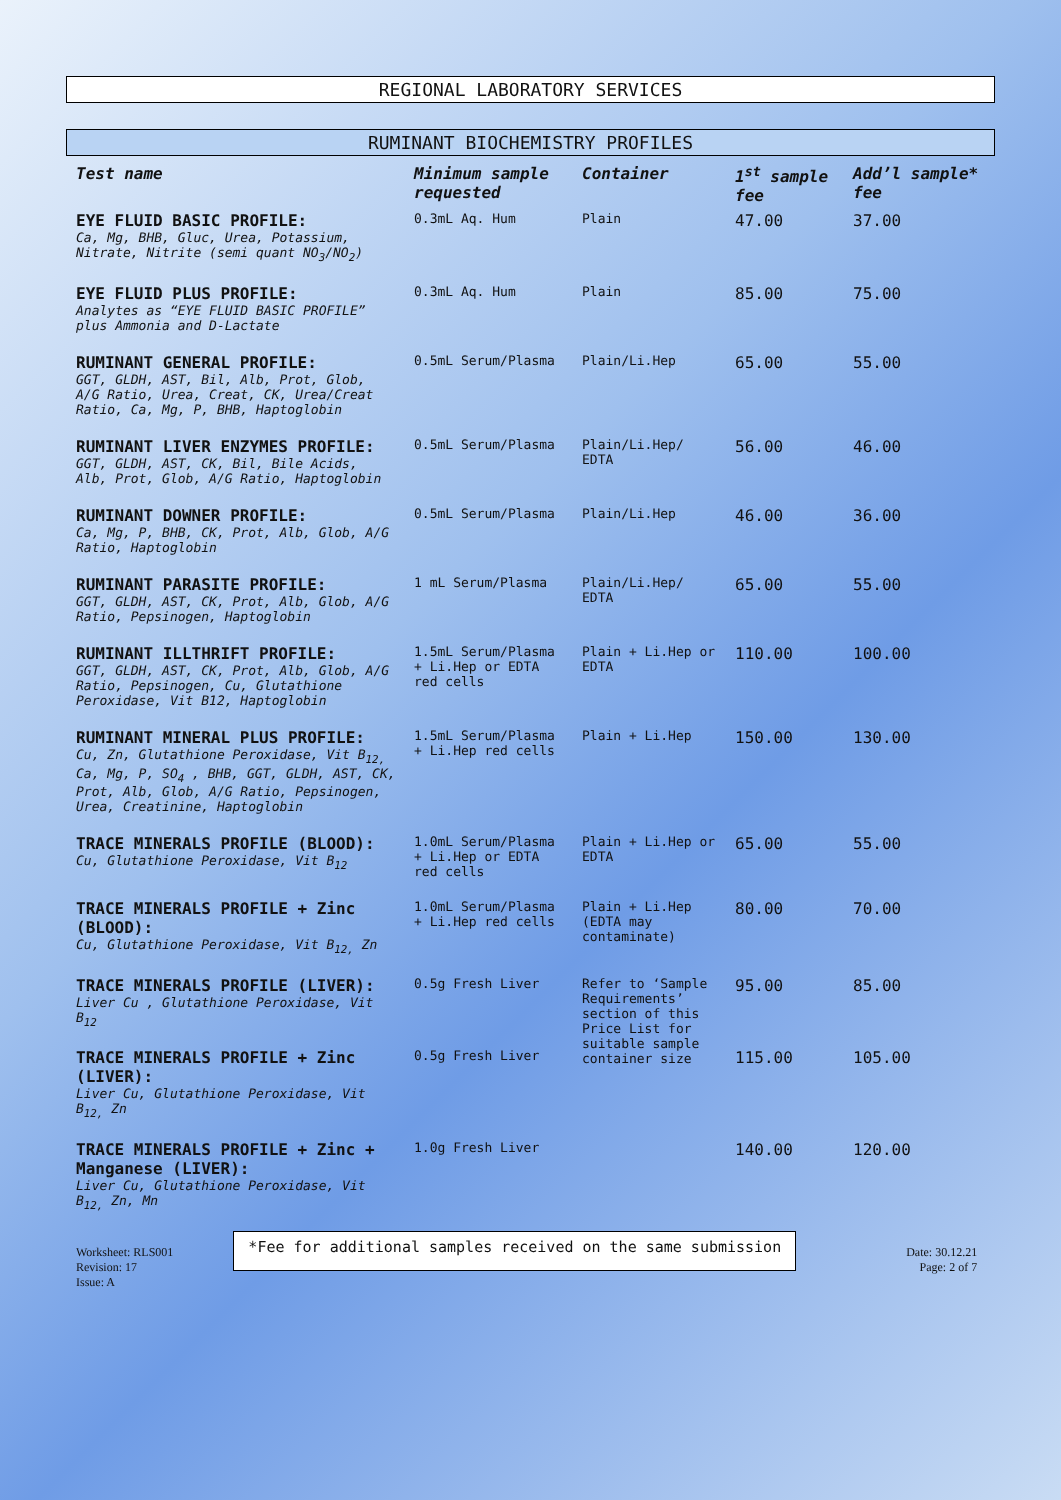REGIONAL LABORATORY SERVICES
RUMINANT BIOCHEMISTRY PROFILES
| Test name | Minimum sample requested | Container | 1<sup>st</sup> sample fee | Add’l sample* fee |
| --- | --- | --- | --- | --- |
| EYE FLUID BASIC PROFILE: Ca, Mg, BHB, Gluc, Urea, Potassium, Nitrate, Nitrite (semi quant NO<sub>3</sub>/NO<sub>2</sub>) | 0.3mL Aq. Hum | Plain | 47.00 | 37.00 |
| EYE FLUID PLUS PROFILE: Analytes as “EYE FLUID BASIC PROFILE” plus Ammonia and D-Lactate | 0.3mL Aq. Hum | Plain | 85.00 | 75.00 |
| RUMINANT GENERAL PROFILE: GGT, GLDH, AST, Bil, Alb, Prot, Glob, A/G Ratio, Urea, Creat, CK, Urea/Creat Ratio, Ca, Mg, P, BHB, Haptoglobin | 0.5mL Serum/Plasma | Plain/Li.Hep | 65.00 | 55.00 |
| RUMINANT LIVER ENZYMES PROFILE: GGT, GLDH, AST, CK, Bil, Bile Acids, Alb, Prot, Glob, A/G Ratio, Haptoglobin | 0.5mL Serum/Plasma | Plain/Li.Hep/ EDTA | 56.00 | 46.00 |
| RUMINANT DOWNER PROFILE: Ca, Mg, P, BHB, CK, Prot, Alb, Glob, A/G Ratio, Haptoglobin | 0.5mL Serum/Plasma | Plain/Li.Hep | 46.00 | 36.00 |
| RUMINANT PARASITE PROFILE: GGT, GLDH, AST, CK, Prot, Alb, Glob, A/G Ratio, Pepsinogen, Haptoglobin | 1 mL Serum/Plasma | Plain/Li.Hep/ EDTA | 65.00 | 55.00 |
| RUMINANT ILLTHRIFT PROFILE: GGT, GLDH, AST, CK, Prot, Alb, Glob, A/G Ratio, Pepsinogen, Cu, Glutathione Peroxidase, Vit B12, Haptoglobin | 1.5mL Serum/Plasma + Li.Hep or EDTA red cells | Plain + Li.Hep or EDTA | 110.00 | 100.00 |
| RUMINANT MINERAL PLUS PROFILE: Cu, Zn, Glutathione Peroxidase, Vit B<sub>12,</sub> Ca, Mg, P, SO<sub>4</sub> , BHB, GGT, GLDH, AST, CK, Prot, Alb, Glob, A/G Ratio, Pepsinogen, Urea, Creatinine, Haptoglobin | 1.5mL Serum/Plasma + Li.Hep red cells | Plain + Li.Hep | 150.00 | 130.00 |
| TRACE MINERALS PROFILE (BLOOD): Cu, Glutathione Peroxidase, Vit B<sub>12</sub> | 1.0mL Serum/Plasma + Li.Hep or EDTA red cells | Plain + Li.Hep or EDTA | 65.00 | 55.00 |
| TRACE MINERALS PROFILE + Zinc (BLOOD): Cu, Glutathione Peroxidase, Vit B<sub>12,</sub> Zn | 1.0mL Serum/Plasma + Li.Hep red cells | Plain + Li.Hep (EDTA may contaminate) | 80.00 | 70.00 |
| TRACE MINERALS PROFILE (LIVER): Liver Cu , Glutathione Peroxidase, Vit B<sub>12</sub> | 0.5g Fresh Liver | Refer to ‘Sample Requirements’ section of this Price List for suitable sample container size | 95.00 | 85.00 |
| TRACE MINERALS PROFILE + Zinc (LIVER): Liver Cu, Glutathione Peroxidase, Vit B<sub>12,</sub> Zn | 0.5g Fresh Liver | | 115.00 | 105.00 |
| TRACE MINERALS PROFILE + Zinc + Manganese (LIVER): Liver Cu, Glutathione Peroxidase, Vit B<sub>12,</sub> Zn, Mn | 1.0g Fresh Liver | | 140.00 | 120.00 |
Worksheet: RLS001
Revision: 17
Issue: A
*Fee for additional samples received on the same submission
Date: 30.12.21
Page: 2 of 7